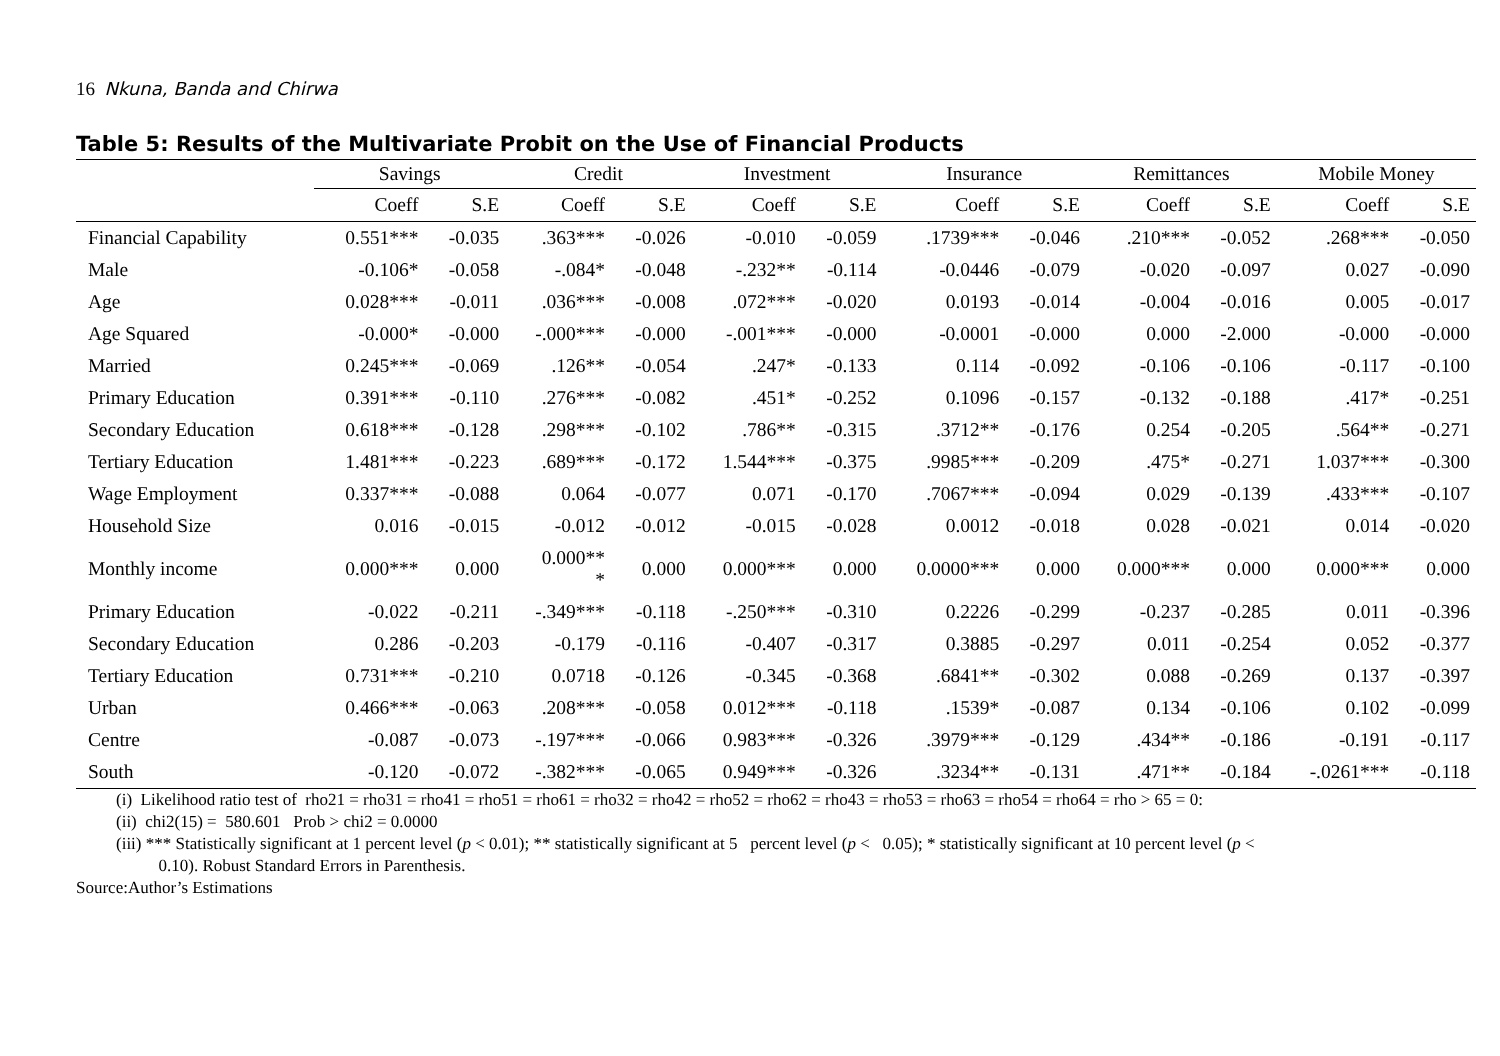16 Nkuna, Banda and Chirwa
Table 5: Results of the Multivariate Probit on the Use of Financial Products
| | Savings | | Credit | | Investment | | Insurance | | Remittances | | Mobile Money | |
| --- | --- | --- | --- | --- | --- | --- | --- | --- | --- | --- | --- | --- |
| | Coeff | S.E | Coeff | S.E | Coeff | S.E | Coeff | S.E | Coeff | S.E | Coeff | S.E |
| Financial Capability | 0.551*** | -0.035 | .363*** | -0.026 | -0.010 | -0.059 | .1739*** | -0.046 | .210*** | -0.052 | .268*** | -0.050 |
| Male | -0.106* | -0.058 | -.084* | -0.048 | -.232** | -0.114 | -0.0446 | -0.079 | -0.020 | -0.097 | 0.027 | -0.090 |
| Age | 0.028*** | -0.011 | .036*** | -0.008 | .072*** | -0.020 | 0.0193 | -0.014 | -0.004 | -0.016 | 0.005 | -0.017 |
| Age Squared | -0.000* | -0.000 | -.000*** | -0.000 | -.001*** | -0.000 | -0.0001 | -0.000 | 0.000 | -2.000 | -0.000 | -0.000 |
| Married | 0.245*** | -0.069 | .126** | -0.054 | .247* | -0.133 | 0.114 | -0.092 | -0.106 | -0.106 | -0.117 | -0.100 |
| Primary Education | 0.391*** | -0.110 | .276*** | -0.082 | .451* | -0.252 | 0.1096 | -0.157 | -0.132 | -0.188 | .417* | -0.251 |
| Secondary Education | 0.618*** | -0.128 | .298*** | -0.102 | .786** | -0.315 | .3712** | -0.176 | 0.254 | -0.205 | .564** | -0.271 |
| Tertiary Education | 1.481*** | -0.223 | .689*** | -0.172 | 1.544*** | -0.375 | .9985*** | -0.209 | .475* | -0.271 | 1.037*** | -0.300 |
| Wage Employment | 0.337*** | -0.088 | 0.064 | -0.077 | 0.071 | -0.170 | .7067*** | -0.094 | 0.029 | -0.139 | .433*** | -0.107 |
| Household Size | 0.016 | -0.015 | -0.012 | -0.012 | -0.015 | -0.028 | 0.0012 | -0.018 | 0.028 | -0.021 | 0.014 | -0.020 |
| Monthly income | 0.000*** | 0.000 | 0.000** * | 0.000 | 0.000*** | 0.000 | 0.0000*** | 0.000 | 0.000*** | 0.000 | 0.000*** | 0.000 |
| Primary Education | -0.022 | -0.211 | -.349*** | -0.118 | -.250*** | -0.310 | 0.2226 | -0.299 | -0.237 | -0.285 | 0.011 | -0.396 |
| Secondary Education | 0.286 | -0.203 | -0.179 | -0.116 | -0.407 | -0.317 | 0.3885 | -0.297 | 0.011 | -0.254 | 0.052 | -0.377 |
| Tertiary Education | 0.731*** | -0.210 | 0.0718 | -0.126 | -0.345 | -0.368 | .6841** | -0.302 | 0.088 | -0.269 | 0.137 | -0.397 |
| Urban | 0.466*** | -0.063 | .208*** | -0.058 | 0.012*** | -0.118 | .1539* | -0.087 | 0.134 | -0.106 | 0.102 | -0.099 |
| Centre | -0.087 | -0.073 | -.197*** | -0.066 | 0.983*** | -0.326 | .3979*** | -0.129 | .434** | -0.186 | -0.191 | -0.117 |
| South | -0.120 | -0.072 | -.382*** | -0.065 | 0.949*** | -0.326 | .3234** | -0.131 | .471** | -0.184 | -.0261*** | -0.118 |
(i) Likelihood ratio test of rho21 = rho31 = rho41 = rho51 = rho61 = rho32 = rho42 = rho52 = rho62 = rho43 = rho53 = rho63 = rho54 = rho64 = rho > 65 = 0:
(ii) chi2(15) = 580.601 Prob > chi2 = 0.0000
(iii) *** Statistically significant at 1 percent level (p < 0.01); ** statistically significant at 5 percent level (p < 0.05); * statistically significant at 10 percent level (p <
0.10). Robust Standard Errors in Parenthesis.
Source:Author’s Estimations